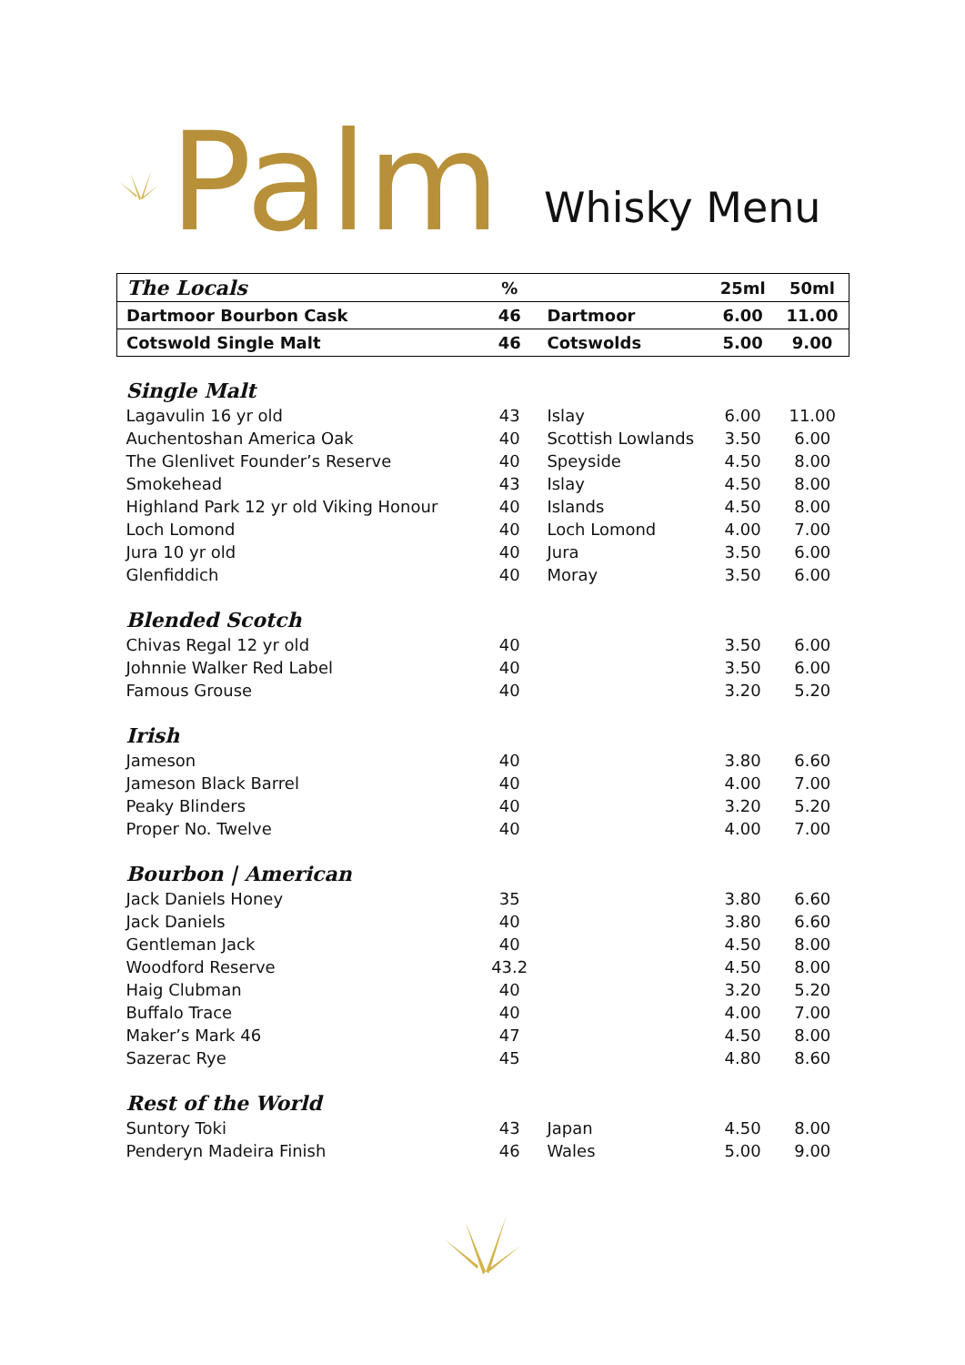Palm
Whisky Menu
| The Locals | % | | 25ml | 50ml |
| --- | --- | --- | --- | --- |
| Dartmoor Bourbon Cask | 46 | Dartmoor | 6.00 | 11.00 |
| Cotswold Single Malt | 46 | Cotswolds | 5.00 | 9.00 |
| Single Malt | | | | |
| Lagavulin 16 yr old | 43 | Islay | 6.00 | 11.00 |
| Auchentoshan America Oak | 40 | Scottish Lowlands | 3.50 | 6.00 |
| The Glenlivet Founder’s Reserve | 40 | Speyside | 4.50 | 8.00 |
| Smokehead | 43 | Islay | 4.50 | 8.00 |
| Highland Park 12 yr old Viking Honour | 40 | Islands | 4.50 | 8.00 |
| Loch Lomond | 40 | Loch Lomond | 4.00 | 7.00 |
| Jura 10 yr old | 40 | Jura | 3.50 | 6.00 |
| Glenfiddich | 40 | Moray | 3.50 | 6.00 |
| Blended Scotch | | | | |
| Chivas Regal 12 yr old | 40 | | 3.50 | 6.00 |
| Johnnie Walker Red Label | 40 | | 3.50 | 6.00 |
| Famous Grouse | 40 | | 3.20 | 5.20 |
| Irish | | | | |
| Jameson | 40 | | 3.80 | 6.60 |
| Jameson Black Barrel | 40 | | 4.00 | 7.00 |
| Peaky Blinders | 40 | | 3.20 | 5.20 |
| Proper No. Twelve | 40 | | 4.00 | 7.00 |
| Bourbon / American | | | | |
| Jack Daniels Honey | 35 | | 3.80 | 6.60 |
| Jack Daniels | 40 | | 3.80 | 6.60 |
| Gentleman Jack | 40 | | 4.50 | 8.00 |
| Woodford Reserve | 43.2 | | 4.50 | 8.00 |
| Haig Clubman | 40 | | 3.20 | 5.20 |
| Buffalo Trace | 40 | | 4.00 | 7.00 |
| Maker’s Mark 46 | 47 | | 4.50 | 8.00 |
| Sazerac Rye | 45 | | 4.80 | 8.60 |
| Rest of the World | | | | |
| Suntory Toki | 43 | Japan | 4.50 | 8.00 |
| Penderyn Madeira Finish | 46 | Wales | 5.00 | 9.00 |